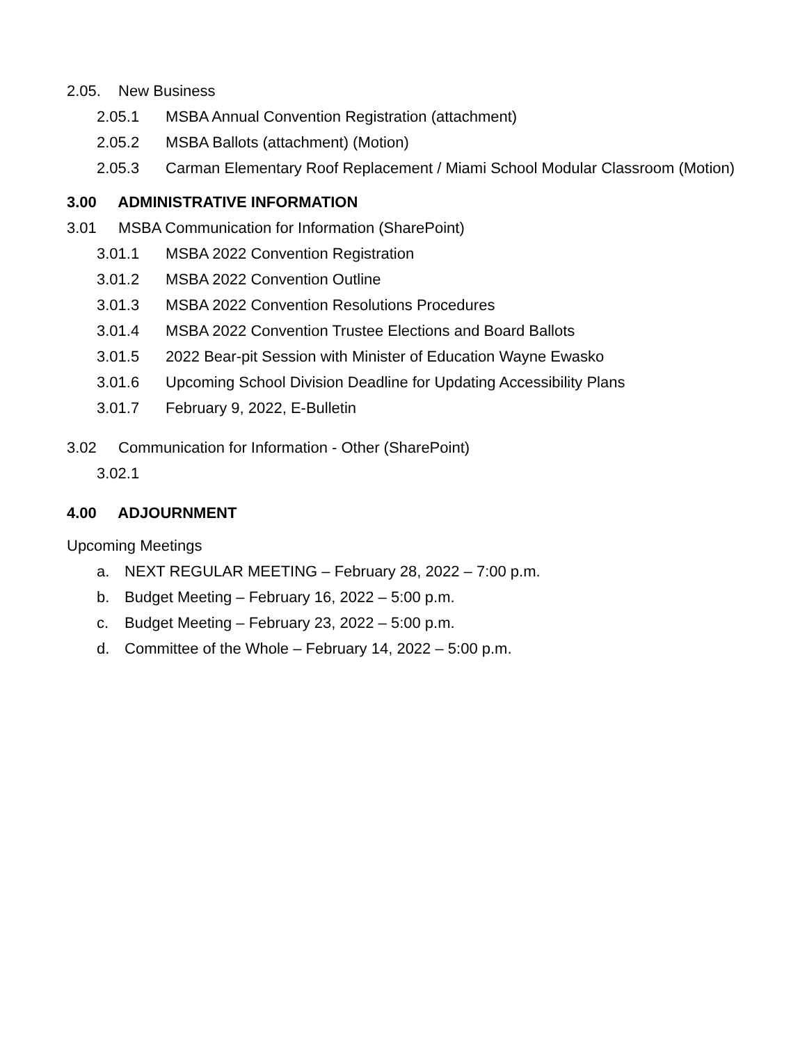2.05. New Business
2.05.1 MSBA Annual Convention Registration (attachment)
2.05.2 MSBA Ballots (attachment) (Motion)
2.05.3 Carman Elementary Roof Replacement / Miami School Modular Classroom (Motion)
3.00 ADMINISTRATIVE INFORMATION
3.01 MSBA Communication for Information (SharePoint)
3.01.1 MSBA 2022 Convention Registration
3.01.2 MSBA 2022 Convention Outline
3.01.3 MSBA 2022 Convention Resolutions Procedures
3.01.4 MSBA 2022 Convention Trustee Elections and Board Ballots
3.01.5 2022 Bear-pit Session with Minister of Education Wayne Ewasko
3.01.6 Upcoming School Division Deadline for Updating Accessibility Plans
3.01.7 February 9, 2022, E-Bulletin
3.02 Communication for Information - Other (SharePoint)
3.02.1
4.00 ADJOURNMENT
Upcoming Meetings
a. NEXT REGULAR MEETING – February 28, 2022 – 7:00 p.m.
b. Budget Meeting – February 16, 2022 – 5:00 p.m.
c. Budget Meeting – February 23, 2022 – 5:00 p.m.
d. Committee of the Whole – February 14, 2022 – 5:00 p.m.